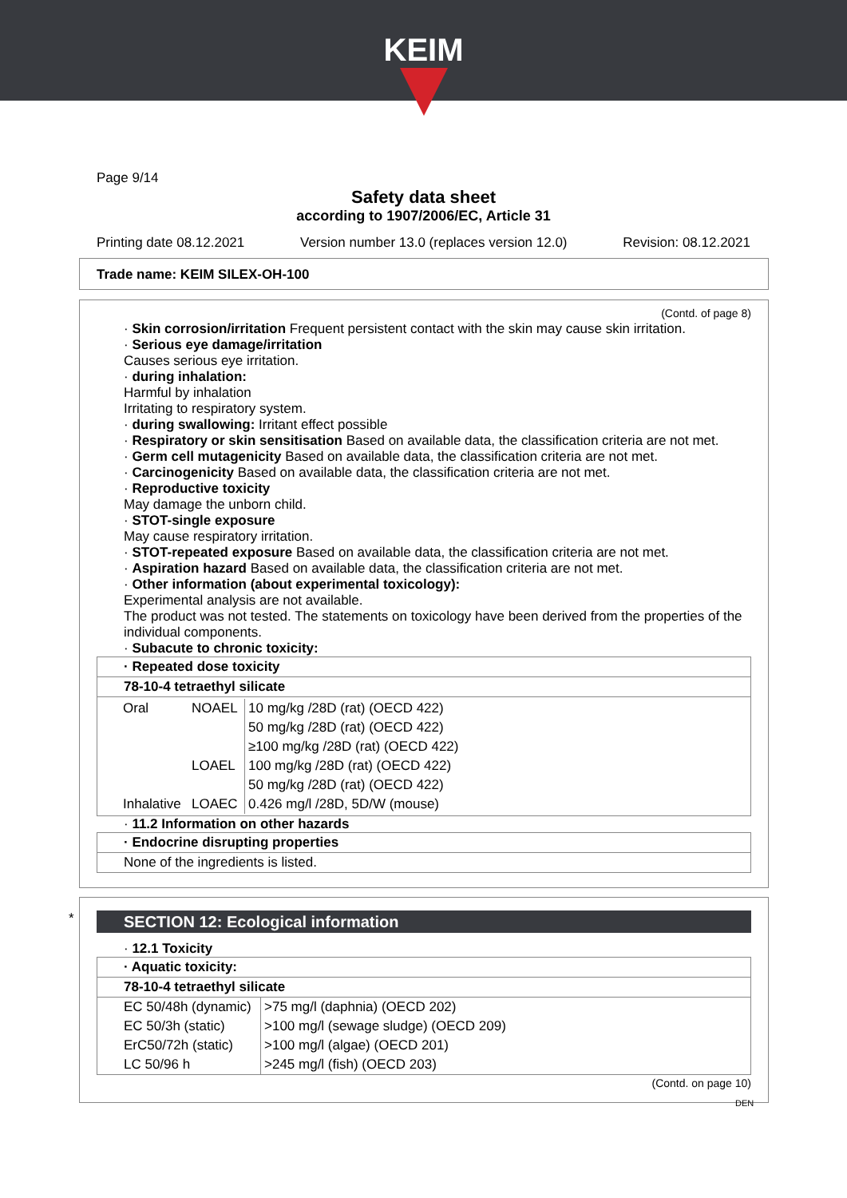KEIM
Page 9/14
Safety data sheet
according to 1907/2006/EC, Article 31
Printing date 08.12.2021 Version number 13.0 (replaces version 12.0) Revision: 08.12.2021
Trade name: KEIM SILEX-OH-100
(Contd. of page 8)
· Skin corrosion/irritation Frequent persistent contact with the skin may cause skin irritation.
· Serious eye damage/irritation
Causes serious eye irritation.
· during inhalation:
Harmful by inhalation
Irritating to respiratory system.
· during swallowing: Irritant effect possible
· Respiratory or skin sensitisation Based on available data, the classification criteria are not met.
· Germ cell mutagenicity Based on available data, the classification criteria are not met.
· Carcinogenicity Based on available data, the classification criteria are not met.
· Reproductive toxicity
May damage the unborn child.
· STOT-single exposure
May cause respiratory irritation.
· STOT-repeated exposure Based on available data, the classification criteria are not met.
· Aspiration hazard Based on available data, the classification criteria are not met.
· Other information (about experimental toxicology):
Experimental analysis are not available.
The product was not tested. The statements on toxicology have been derived from the properties of the individual components.
· Subacute to chronic toxicity:
| · Repeated dose toxicity |
| 78-10-4 tetraethyl silicate |
| / Oral / NOAEL / 10 mg/kg /28D (rat) (OECD 422) / / / / 50 mg/kg /28D (rat) (OECD 422) / / / / ≥100 mg/kg /28D (rat) (OECD 422) / / / LOAEL / 100 mg/kg /28D (rat) (OECD 422) / / / / 50 mg/kg /28D (rat) (OECD 422) / / Inhalative / LOAEC / 0.426 mg/l /28D, 5D/W (mouse) / |
· 11.2 Information on other hazards
| · Endocrine disrupting properties |
| None of the ingredients is listed. |
*
SECTION 12: Ecological information
· 12.1 Toxicity
| · Aquatic toxicity: | |
| 78-10-4 tetraethyl silicate | |
| EC 50/48h (dynamic) | >75 mg/l (daphnia) (OECD 202) |
| EC 50/3h (static) | >100 mg/l (sewage sludge) (OECD 209) |
| ErC50/72h (static) | >100 mg/l (algae) (OECD 201) |
| LC 50/96 h | >245 mg/l (fish) (OECD 203) |
(Contd. on page 10)
DEN